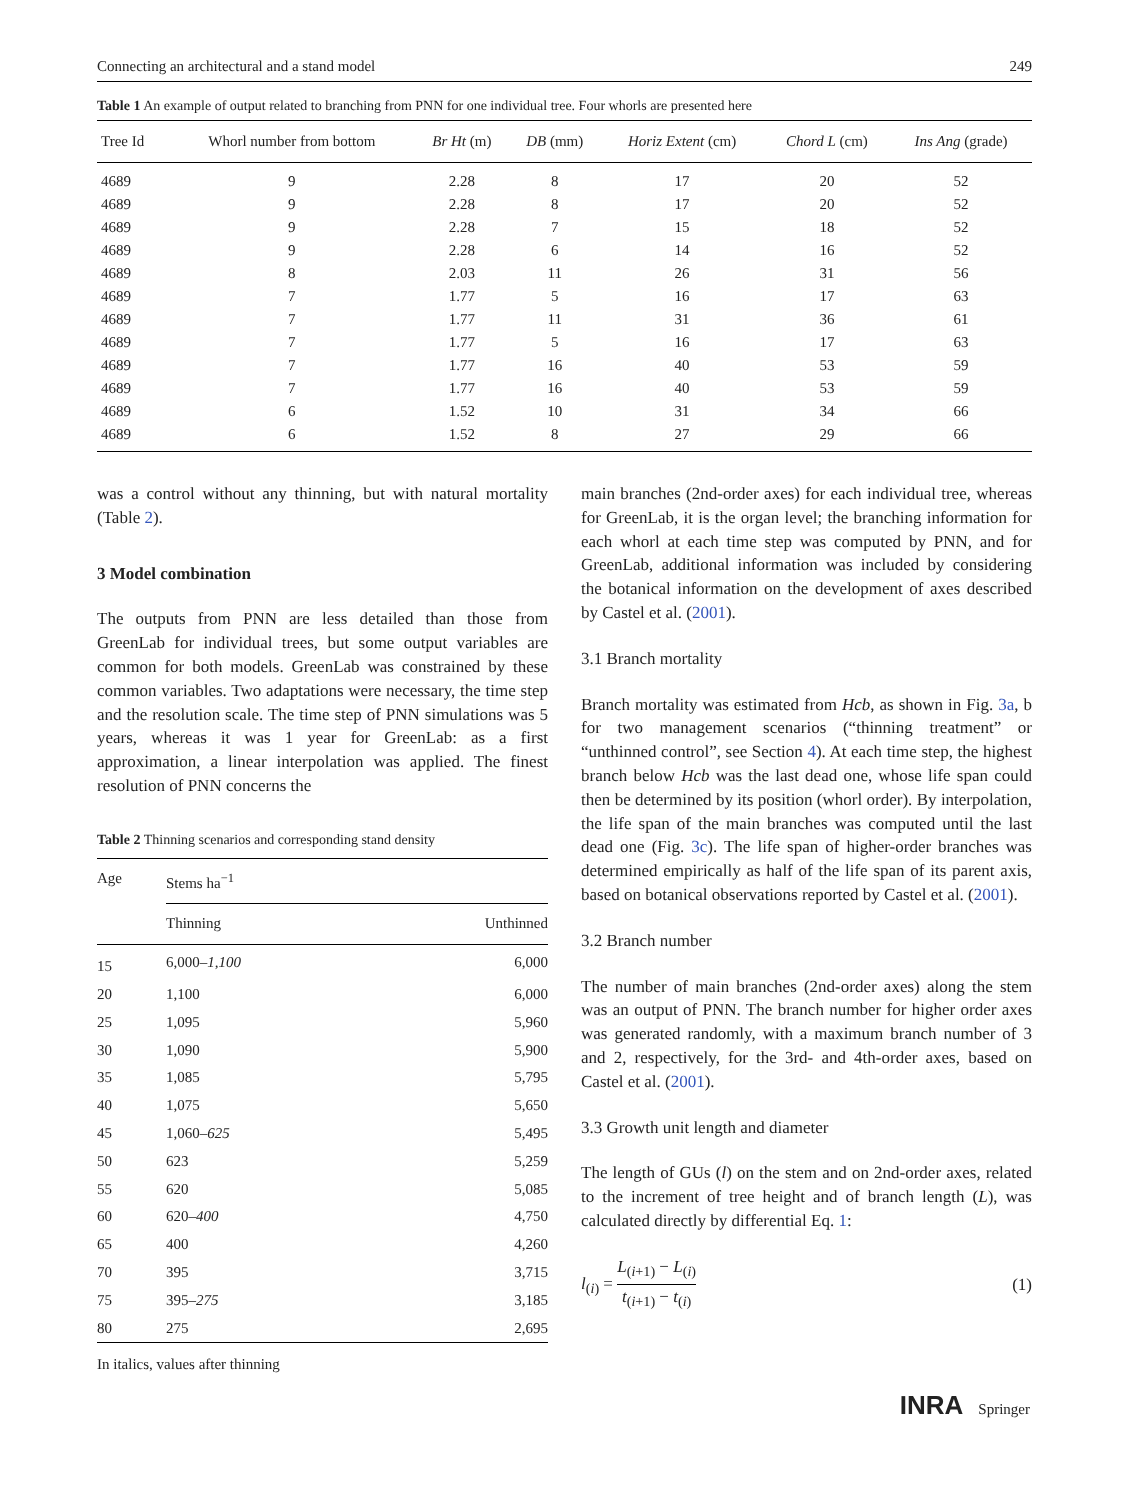Connecting an architectural and a stand model 249
Table 1 An example of output related to branching from PNN for one individual tree. Four whorls are presented here
| Tree Id | Whorl number from bottom | Br Ht (m) | DB (mm) | Horiz Extent (cm) | Chord L (cm) | Ins Ang (grade) |
| --- | --- | --- | --- | --- | --- | --- |
| 4689 | 9 | 2.28 | 8 | 17 | 20 | 52 |
| 4689 | 9 | 2.28 | 8 | 17 | 20 | 52 |
| 4689 | 9 | 2.28 | 7 | 15 | 18 | 52 |
| 4689 | 9 | 2.28 | 6 | 14 | 16 | 52 |
| 4689 | 8 | 2.03 | 11 | 26 | 31 | 56 |
| 4689 | 7 | 1.77 | 5 | 16 | 17 | 63 |
| 4689 | 7 | 1.77 | 11 | 31 | 36 | 61 |
| 4689 | 7 | 1.77 | 5 | 16 | 17 | 63 |
| 4689 | 7 | 1.77 | 16 | 40 | 53 | 59 |
| 4689 | 7 | 1.77 | 16 | 40 | 53 | 59 |
| 4689 | 6 | 1.52 | 10 | 31 | 34 | 66 |
| 4689 | 6 | 1.52 | 8 | 27 | 29 | 66 |
was a control without any thinning, but with natural mortality (Table 2).
3 Model combination
The outputs from PNN are less detailed than those from GreenLab for individual trees, but some output variables are common for both models. GreenLab was constrained by these common variables. Two adaptations were necessary, the time step and the resolution scale. The time step of PNN simulations was 5 years, whereas it was 1 year for GreenLab: as a first approximation, a linear interpolation was applied. The finest resolution of PNN concerns the
Table 2 Thinning scenarios and corresponding stand density
| Age | Stems ha<sup>−1</sup> | |
| --- | --- | --- |
| | Thinning | Unthinned |
| 15 | 6,000– 1,100 | 6,000 |
| 20 | 1,100 | 6,000 |
| 25 | 1,095 | 5,960 |
| 30 | 1,090 | 5,900 |
| 35 | 1,085 | 5,795 |
| 40 | 1,075 | 5,650 |
| 45 | 1,060– 625 | 5,495 |
| 50 | 623 | 5,259 |
| 55 | 620 | 5,085 |
| 60 | 620– 400 | 4,750 |
| 65 | 400 | 4,260 |
| 70 | 395 | 3,715 |
| 75 | 395– 275 | 3,185 |
| 80 | 275 | 2,695 |
In italics, values after thinning
main branches (2nd-order axes) for each individual tree, whereas for GreenLab, it is the organ level; the branching information for each whorl at each time step was computed by PNN, and for GreenLab, additional information was included by considering the botanical information on the development of axes described by Castel et al. (2001).
3.1 Branch mortality
Branch mortality was estimated from Hcb, as shown in Fig. 3a, b for two management scenarios (“thinning treatment” or “unthinned control”, see Section 4). At each time step, the highest branch below Hcb was the last dead one, whose life span could then be determined by its position (whorl order). By interpolation, the life span of the main branches was computed until the last dead one (Fig. 3c). The life span of higher-order branches was determined empirically as half of the life span of its parent axis, based on botanical observations reported by Castel et al. (2001).
3.2 Branch number
The number of main branches (2nd-order axes) along the stem was an output of PNN. The branch number for higher order axes was generated randomly, with a maximum branch number of 3 and 2, respectively, for the 3rd- and 4th-order axes, based on Castel et al. (2001).
3.3 Growth unit length and diameter
The length of GUs (l) on the stem and on 2nd-order axes, related to the increment of tree height and of branch length (L), was calculated directly by differential Eq. 1:
l<sub>(i)</sub> = L<sub>(i+1)</sub> − L<sub>(i)</sub> t<sub>(i+1)</sub> − t<sub>(i)</sub> (1)
INRA Springer